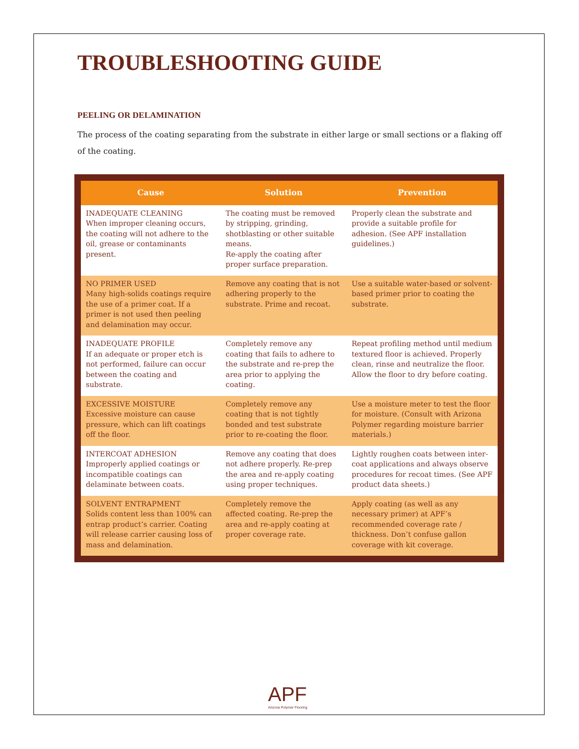TROUBLESHOOTING GUIDE
PEELING OR DELAMINATION
The process of the coating separating from the substrate in either large or small sections or a flaking off of the coating.
| Cause | Solution | Prevention |
| --- | --- | --- |
| INADEQUATE CLEANING When improper cleaning occurs, the coating will not adhere to the oil, grease or contaminants present. | The coating must be removed by stripping, grinding, shotblasting or other suitable means. Re-apply the coating after proper surface preparation. | Properly clean the substrate and provide a suitable profile for adhesion. (See APF installation guidelines.) |
| NO PRIMER USED Many high-solids coatings require the use of a primer coat. If a primer is not used then peeling and delamination may occur. | Remove any coating that is not adhering properly to the substrate. Prime and recoat. | Use a suitable water-based or solvent-based primer prior to coating the substrate. |
| INADEQUATE PROFILE If an adequate or proper etch is not performed, failure can occur between the coating and substrate. | Completely remove any coating that fails to adhere to the substrate and re-prep the area prior to applying the coating. | Repeat profiling method until medium textured floor is achieved. Properly clean, rinse and neutralize the floor. Allow the floor to dry before coating. |
| EXCESSIVE MOISTURE Excessive moisture can cause pressure, which can lift coatings off the floor. | Completely remove any coating that is not tightly bonded and test substrate prior to re-coating the floor. | Use a moisture meter to test the floor for moisture. (Consult with Arizona Polymer regarding moisture barrier materials.) |
| INTERCOAT ADHESION Improperly applied coatings or incompatible coatings can delaminate between coats. | Remove any coating that does not adhere properly. Re-prep the area and re-apply coating using proper techniques. | Lightly roughen coats between inter-coat applications and always observe procedures for recoat times. (See APF product data sheets.) |
| SOLVENT ENTRAPMENT Solids content less than 100% can entrap product’s carrier. Coating will release carrier causing loss of mass and delamination. | Completely remove the affected coating. Re-prep the area and re-apply coating at proper coverage rate. | Apply coating (as well as any necessary primer) at APF’s recommended coverage rate / thickness. Don’t confuse gallon coverage with kit coverage. |
APF
Arizona Polymer Flooring